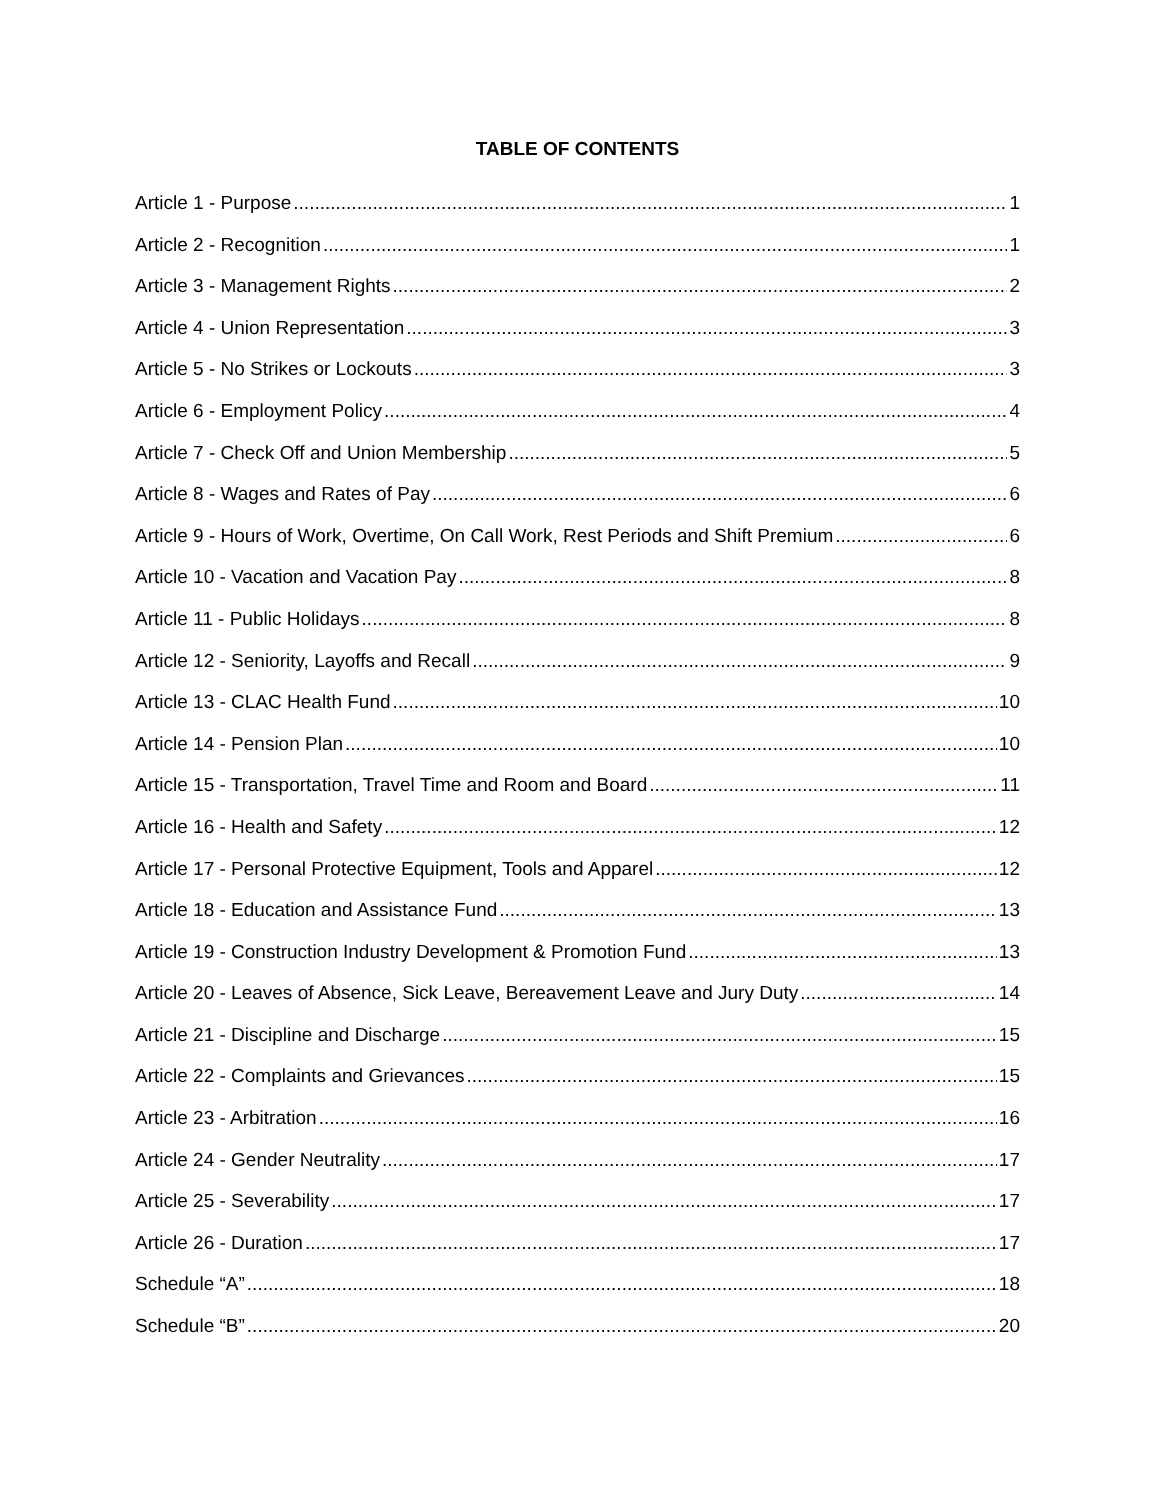TABLE OF CONTENTS
Article 1 - Purpose 1
Article 2 - Recognition 1
Article 3 - Management Rights 2
Article 4 - Union Representation 3
Article 5 - No Strikes or Lockouts 3
Article 6 - Employment Policy 4
Article 7 - Check Off and Union Membership 5
Article 8 - Wages and Rates of Pay 6
Article 9 - Hours of Work, Overtime, On Call Work, Rest Periods and Shift Premium 6
Article 10 - Vacation and Vacation Pay 8
Article 11 - Public Holidays 8
Article 12 - Seniority, Layoffs and Recall 9
Article 13 - CLAC Health Fund 10
Article 14 - Pension Plan 10
Article 15 - Transportation, Travel Time and Room and Board 11
Article 16 - Health and Safety 12
Article 17 - Personal Protective Equipment, Tools and Apparel 12
Article 18 - Education and Assistance Fund 13
Article 19 - Construction Industry Development & Promotion Fund 13
Article 20 - Leaves of Absence, Sick Leave, Bereavement Leave and Jury Duty 14
Article 21 - Discipline and Discharge 15
Article 22 - Complaints and Grievances 15
Article 23 - Arbitration 16
Article 24 - Gender Neutrality 17
Article 25 - Severability 17
Article 26 - Duration 17
Schedule “A” 18
Schedule “B” 20